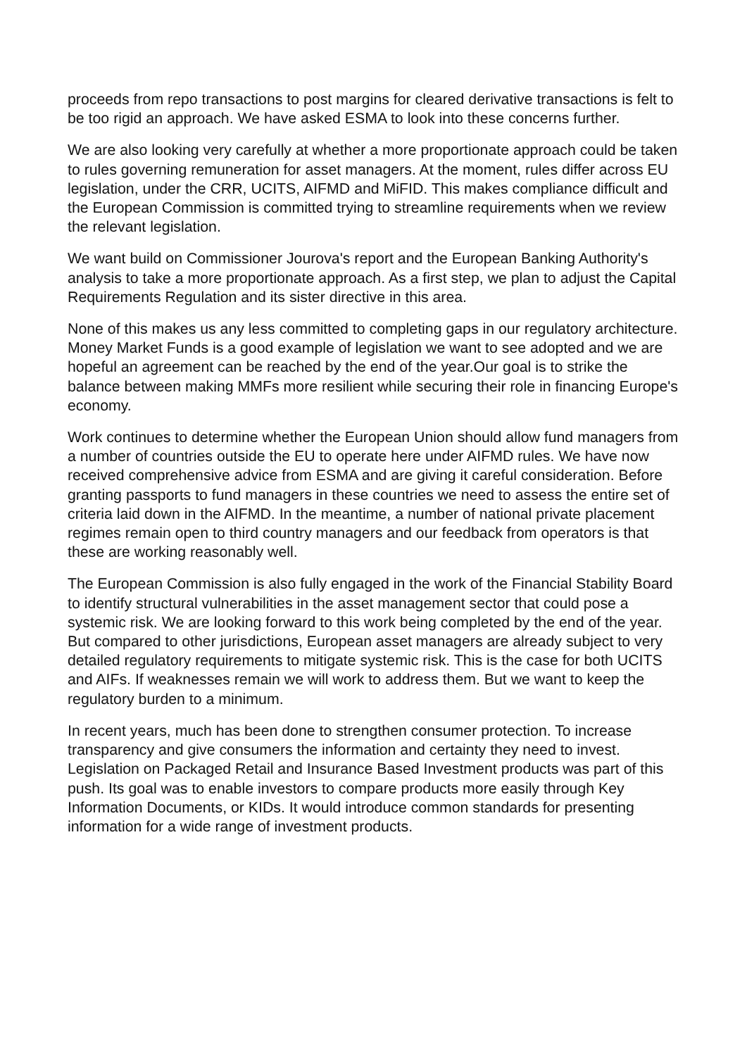proceeds from repo transactions to post margins for cleared derivative transactions is felt to be too rigid an approach. We have asked ESMA to look into these concerns further.
We are also looking very carefully at whether a more proportionate approach could be taken to rules governing remuneration for asset managers. At the moment, rules differ across EU legislation, under the CRR, UCITS, AIFMD and MiFID. This makes compliance difficult and the European Commission is committed trying to streamline requirements when we review the relevant legislation.
We want build on Commissioner Jourova's report and the European Banking Authority's analysis to take a more proportionate approach. As a first step, we plan to adjust the Capital Requirements Regulation and its sister directive in this area.
None of this makes us any less committed to completing gaps in our regulatory architecture. Money Market Funds is a good example of legislation we want to see adopted and we are hopeful an agreement can be reached by the end of the year.Our goal is to strike the balance between making MMFs more resilient while securing their role in financing Europe's economy.
Work continues to determine whether the European Union should allow fund managers from a number of countries outside the EU to operate here under AIFMD rules. We have now received comprehensive advice from ESMA and are giving it careful consideration. Before granting passports to fund managers in these countries we need to assess the entire set of criteria laid down in the AIFMD. In the meantime, a number of national private placement regimes remain open to third country managers and our feedback from operators is that these are working reasonably well.
The European Commission is also fully engaged in the work of the Financial Stability Board to identify structural vulnerabilities in the asset management sector that could pose a systemic risk. We are looking forward to this work being completed by the end of the year. But compared to other jurisdictions, European asset managers are already subject to very detailed regulatory requirements to mitigate systemic risk. This is the case for both UCITS and AIFs. If weaknesses remain we will work to address them. But we want to keep the regulatory burden to a minimum.
In recent years, much has been done to strengthen consumer protection. To increase transparency and give consumers the information and certainty they need to invest. Legislation on Packaged Retail and Insurance Based Investment products was part of this push. Its goal was to enable investors to compare products more easily through Key Information Documents, or KIDs. It would introduce common standards for presenting information for a wide range of investment products.